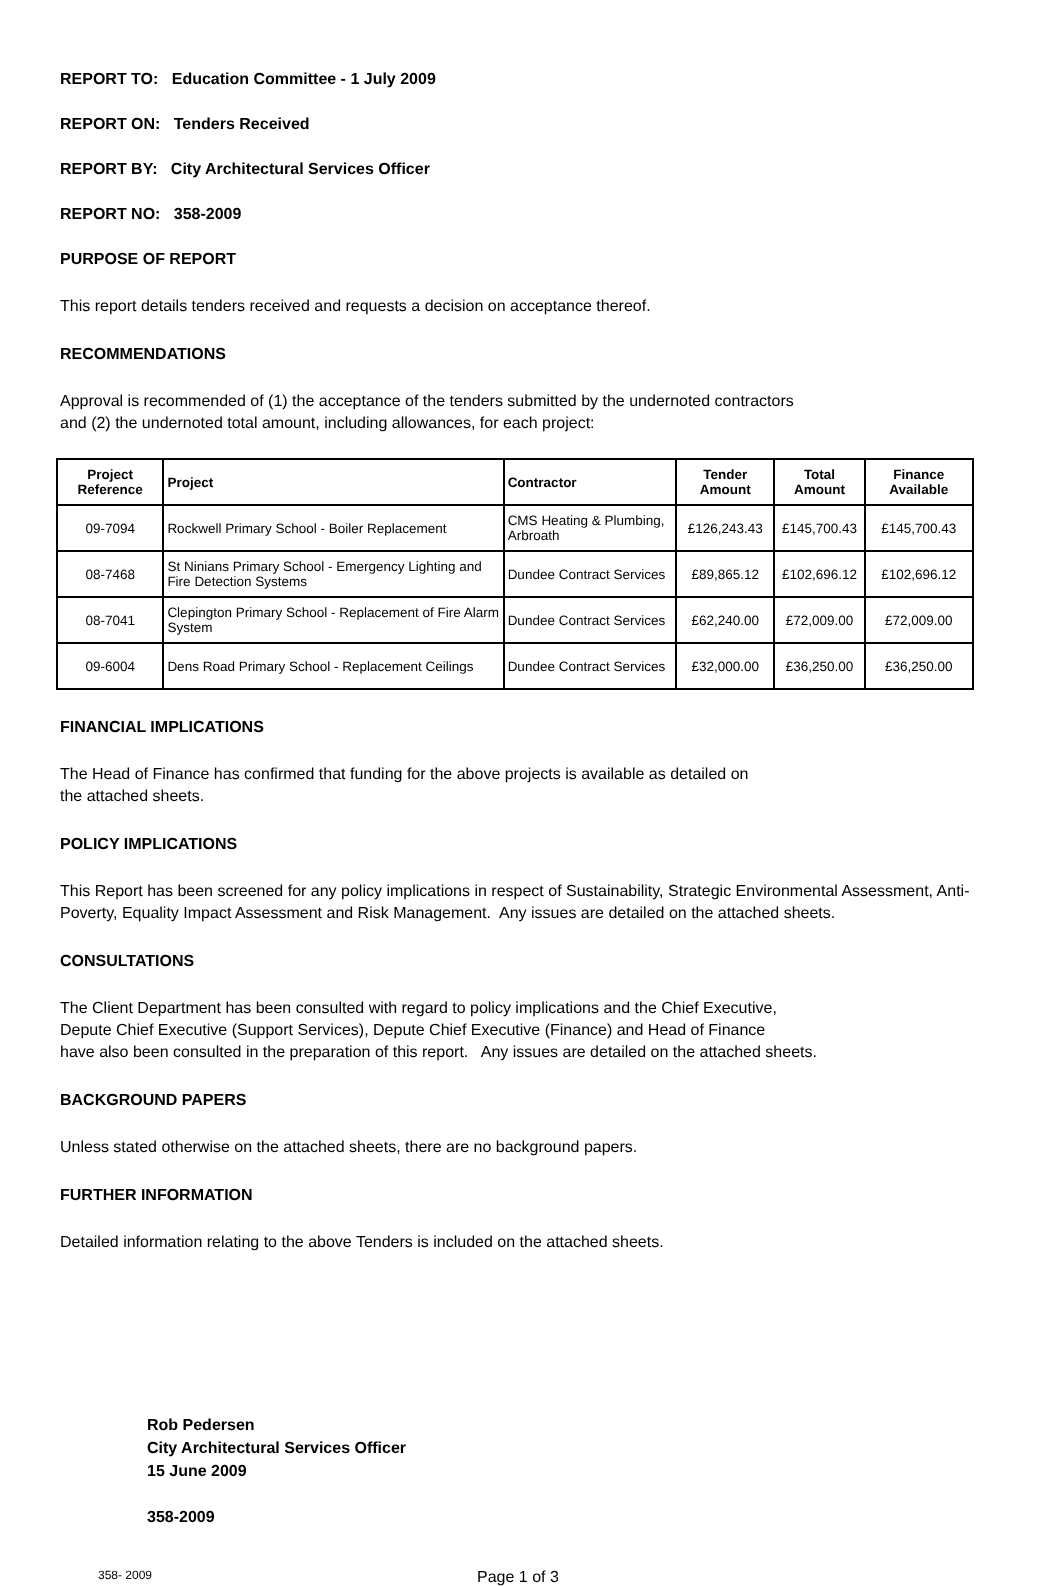REPORT TO: Education Committee - 1 July 2009
REPORT ON: Tenders Received
REPORT BY: City Architectural Services Officer
REPORT NO: 358-2009
PURPOSE OF REPORT
This report details tenders received and requests a decision on acceptance thereof.
RECOMMENDATIONS
Approval is recommended of (1) the acceptance of the tenders submitted by the undernoted contractors
and (2) the undernoted total amount, including allowances, for each project:
| Project Reference | Project | Contractor | Tender Amount | Total Amount | Finance Available |
| --- | --- | --- | --- | --- | --- |
| 09-7094 | Rockwell Primary School - Boiler Replacement | CMS Heating & Plumbing, Arbroath | £126,243.43 | £145,700.43 | £145,700.43 |
| 08-7468 | St Ninians Primary School - Emergency Lighting and Fire Detection Systems | Dundee Contract Services | £89,865.12 | £102,696.12 | £102,696.12 |
| 08-7041 | Clepington Primary School - Replacement of Fire Alarm System | Dundee Contract Services | £62,240.00 | £72,009.00 | £72,009.00 |
| 09-6004 | Dens Road Primary School - Replacement Ceilings | Dundee Contract Services | £32,000.00 | £36,250.00 | £36,250.00 |
FINANCIAL IMPLICATIONS
The Head of Finance has confirmed that funding for the above projects is available as detailed on
the attached sheets.
POLICY IMPLICATIONS
This Report has been screened for any policy implications in respect of Sustainability, Strategic Environmental Assessment, Anti-Poverty, Equality Impact Assessment and Risk Management. Any issues are detailed on the attached sheets.
CONSULTATIONS
The Client Department has been consulted with regard to policy implications and the Chief Executive,
Depute Chief Executive (Support Services), Depute Chief Executive (Finance) and Head of Finance
have also been consulted in the preparation of this report. Any issues are detailed on the attached sheets.
BACKGROUND PAPERS
Unless stated otherwise on the attached sheets, there are no background papers.
FURTHER INFORMATION
Detailed information relating to the above Tenders is included on the attached sheets.
Rob Pedersen
City Architectural Services Officer
15 June 2009
358-2009
358- 2009 Page 1 of 3